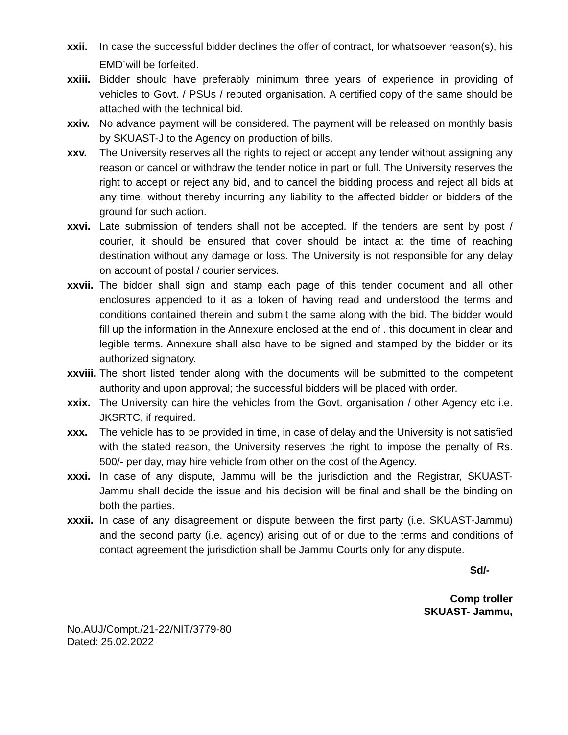xxii. In case the successful bidder declines the offer of contract, for whatsoever reason(s), his EMD<sup>-</sup>will be forfeited.
xxiii.
Bidder should have preferably minimum three years of experience in providing of vehicles to Govt. / PSUs / reputed organisation. A certified copy of the same should be attached with the technical bid.
xxiv. No advance payment will be considered. The payment will be released on monthly basis by SKUAST-J to the Agency on production of bills.
xxv. The University reserves all the rights to reject or accept any tender without assigning any reason or cancel or withdraw the tender notice in part or full. The University reserves the right to accept or reject any bid, and to cancel the bidding process and reject all bids at any time, without thereby incurring any liability to the affected bidder or bidders of the ground for such action.
xxvi. Late submission of tenders shall not be accepted. If the tenders are sent by post / courier, it should be ensured that cover should be intact at the time of reaching destination without any damage or loss. The University is not responsible for any delay on account of postal / courier services.
xxvii.
The bidder shall sign and stamp each page of this tender document and all other enclosures appended to it as a token of having read and understood the terms and conditions contained therein and submit the same along with the bid. The bidder would fill up the information in the Annexure enclosed at the end of . this document in clear and legible terms. Annexure shall also have to be signed and stamped by the bidder or its authorized signatory.
xxviii.
The short listed tender along with the documents will be submitted to the competent authority and upon approval; the successful bidders will be placed with order.
xxix. The University can hire the vehicles from the Govt. organisation / other Agency etc i.e. JKSRTC, if required.
xxx. The vehicle has to be provided in time, in case of delay and the University is not satisfied with the stated reason, the University reserves the right to impose the penalty of Rs. 500/- per day, may hire vehicle from other on the cost of the Agency.
xxxi. In case of any dispute, Jammu will be the jurisdiction and the Registrar, SKUAST-Jammu shall decide the issue and his decision will be final and shall be the binding on both the parties.
xxxii.
In case of any disagreement or dispute between the first party (i.e. SKUAST-Jammu) and the second party (i.e. agency) arising out of or due to the terms and conditions of contact agreement the jurisdiction shall be Jammu Courts only for any dispute.
Sd/-
Comp troller
SKUAST- Jammu,
No.AUJ/Compt./21-22/NIT/3779-80
Dated: 25.02.2022